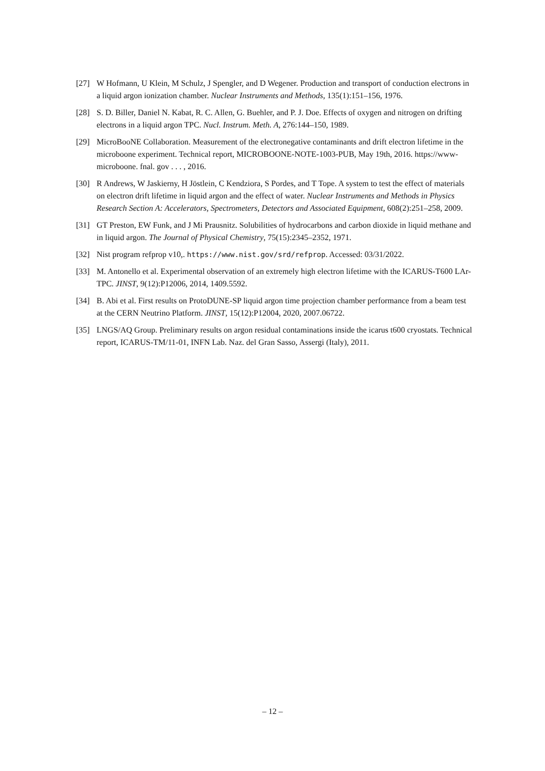[27] W Hofmann, U Klein, M Schulz, J Spengler, and D Wegener. Production and transport of conduction electrons in a liquid argon ionization chamber. Nuclear Instruments and Methods, 135(1):151–156, 1976.
[28] S. D. Biller, Daniel N. Kabat, R. C. Allen, G. Buehler, and P. J. Doe. Effects of oxygen and nitrogen on drifting electrons in a liquid argon TPC. Nucl. Instrum. Meth. A, 276:144–150, 1989.
[29] MicroBooNE Collaboration. Measurement of the electronegative contaminants and drift electron lifetime in the microboone experiment. Technical report, MICROBOONE-NOTE-1003-PUB, May 19th, 2016. https://www-microboone. fnal. gov . . . , 2016.
[30] R Andrews, W Jaskierny, H Jöstlein, C Kendziora, S Pordes, and T Tope. A system to test the effect of materials on electron drift lifetime in liquid argon and the effect of water. Nuclear Instruments and Methods in Physics Research Section A: Accelerators, Spectrometers, Detectors and Associated Equipment, 608(2):251–258, 2009.
[31] GT Preston, EW Funk, and J Mi Prausnitz. Solubilities of hydrocarbons and carbon dioxide in liquid methane and in liquid argon. The Journal of Physical Chemistry, 75(15):2345–2352, 1971.
[32] Nist program refprop v10,. https://www.nist.gov/srd/refprop. Accessed: 03/31/2022.
[33] M. Antonello et al. Experimental observation of an extremely high electron lifetime with the ICARUS-T600 LAr-TPC. JINST, 9(12):P12006, 2014, 1409.5592.
[34] B. Abi et al. First results on ProtoDUNE-SP liquid argon time projection chamber performance from a beam test at the CERN Neutrino Platform. JINST, 15(12):P12004, 2020, 2007.06722.
[35] LNGS/AQ Group. Preliminary results on argon residual contaminations inside the icarus t600 cryostats. Technical report, ICARUS-TM/11-01, INFN Lab. Naz. del Gran Sasso, Assergi (Italy), 2011.
– 12 –